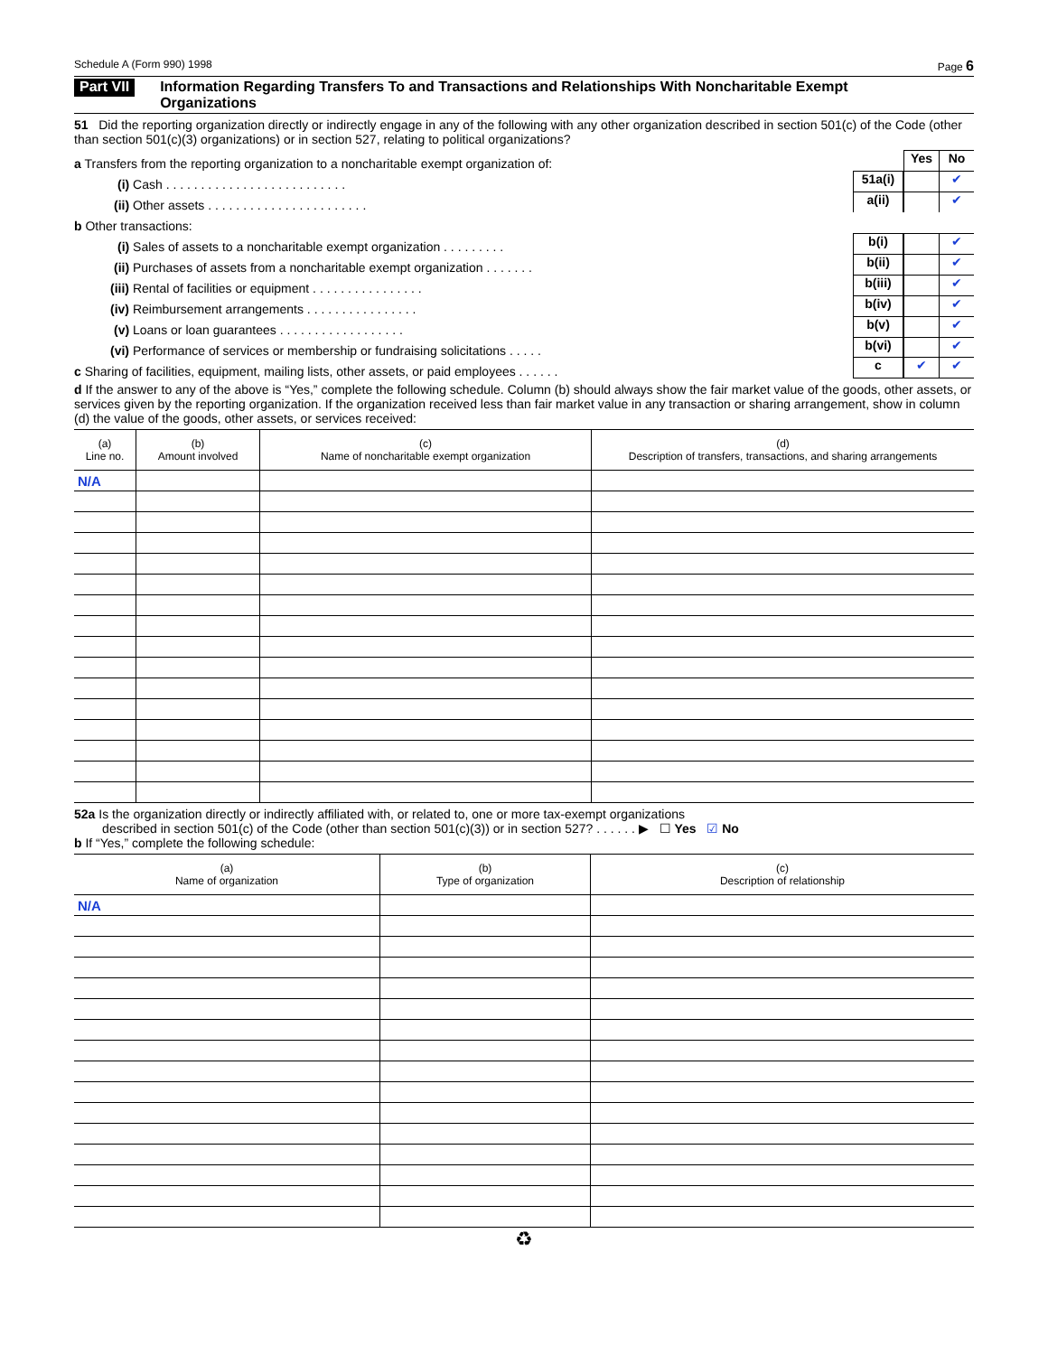Schedule A (Form 990) 1998 Page 6
Part VII Information Regarding Transfers To and Transactions and Relationships With Noncharitable Exempt Organizations
51 Did the reporting organization directly or indirectly engage in any of the following with any other organization described in section 501(c) of the Code (other than section 501(c)(3) organizations) or in section 527, relating to political organizations?
a Transfers from the reporting organization to a noncharitable exempt organization of: Yes No
(i) Cash . . . . . . . . . . . . . . . . . . . . . . . . . . 51a(i) ✔
(ii) Other assets . . . . . . . . . . . . . . . . . . . . . . . a(ii) ✔
b Other transactions:
(i) Sales of assets to a noncharitable exempt organization . . . . . . . . . b(i) ✔
(ii) Purchases of assets from a noncharitable exempt organization . . . . . . . b(ii) ✔
(iii) Rental of facilities or equipment . . . . . . . . . . . . . . . . b(iii) ✔
(iv) Reimbursement arrangements . . . . . . . . . . . . . . . . b(iv) ✔
(v) Loans or loan guarantees . . . . . . . . . . . . . . . . . . b(v) ✔
(vi) Performance of services or membership or fundraising solicitations . . . . . b(vi) ✔
c Sharing of facilities, equipment, mailing lists, other assets, or paid employees . . . . . . c ✔ ✔
d If the answer to any of the above is “Yes,” complete the following schedule. Column (b) should always show the fair market value of the goods, other assets, or services given by the reporting organization. If the organization received less than fair market value in any transaction or sharing arrangement, show in column (d) the value of the goods, other assets, or services received:
| (a) Line no. | (b) Amount involved | (c) Name of noncharitable exempt organization | (d) Description of transfers, transactions, and sharing arrangements |
| --- | --- | --- | --- |
| N/A | | | |
52a Is the organization directly or indirectly affiliated with, or related to, one or more tax-exempt organizations
described in section 501(c) of the Code (other than section 501(c)(3)) or in section 527? . . . . . . ▶ ☐ Yes ☑ No
b If “Yes,” complete the following schedule:
| (a) Name of organization | (b) Type of organization | (c) Description of relationship |
| --- | --- | --- |
| N/A | | |
♻